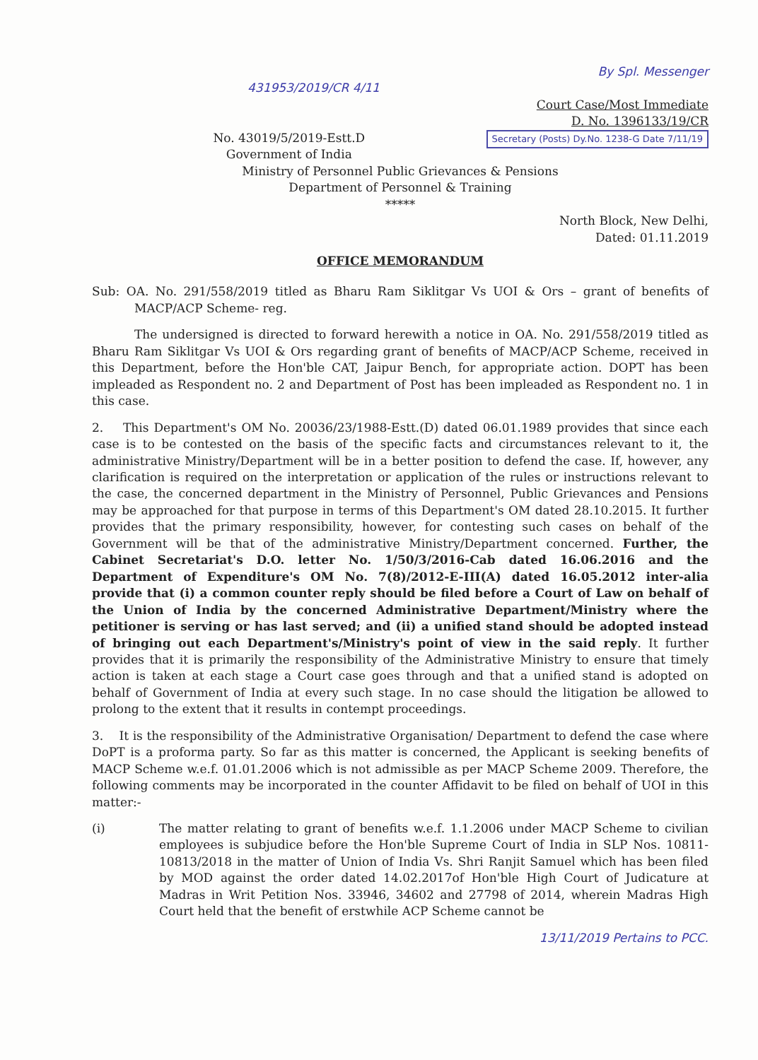By Spl. Messenger
431953/2019/CR 4/11
Court Case/Most Immediate
D. No. 1396133/19/CR
Secretary (Posts) Dy.No. 1238-G Date 7/11/19
No. 43019/5/2019-Estt.D
Government of India
Ministry of Personnel Public Grievances & Pensions
Department of Personnel & Training
*****
North Block, New Delhi,
Dated: 01.11.2019
OFFICE MEMORANDUM
Sub: OA. No. 291/558/2019 titled as Bharu Ram Siklitgar Vs UOI & Ors – grant of benefits of MACP/ACP Scheme- reg.
The undersigned is directed to forward herewith a notice in OA. No. 291/558/2019 titled as Bharu Ram Siklitgar Vs UOI & Ors regarding grant of benefits of MACP/ACP Scheme, received in this Department, before the Hon'ble CAT, Jaipur Bench, for appropriate action. DOPT has been impleaded as Respondent no. 2 and Department of Post has been impleaded as Respondent no. 1 in this case.
2. This Department's OM No. 20036/23/1988-Estt.(D) dated 06.01.1989 provides that since each case is to be contested on the basis of the specific facts and circumstances relevant to it, the administrative Ministry/Department will be in a better position to defend the case. If, however, any clarification is required on the interpretation or application of the rules or instructions relevant to the case, the concerned department in the Ministry of Personnel, Public Grievances and Pensions may be approached for that purpose in terms of this Department's OM dated 28.10.2015. It further provides that the primary responsibility, however, for contesting such cases on behalf of the Government will be that of the administrative Ministry/Department concerned. Further, the Cabinet Secretariat's D.O. letter No. 1/50/3/2016-Cab dated 16.06.2016 and the Department of Expenditure's OM No. 7(8)/2012-E-III(A) dated 16.05.2012 inter-alia provide that (i) a common counter reply should be filed before a Court of Law on behalf of the Union of India by the concerned Administrative Department/Ministry where the petitioner is serving or has last served; and (ii) a unified stand should be adopted instead of bringing out each Department's/Ministry's point of view in the said reply. It further provides that it is primarily the responsibility of the Administrative Ministry to ensure that timely action is taken at each stage a Court case goes through and that a unified stand is adopted on behalf of Government of India at every such stage. In no case should the litigation be allowed to prolong to the extent that it results in contempt proceedings.
3. It is the responsibility of the Administrative Organisation/ Department to defend the case where DoPT is a proforma party. So far as this matter is concerned, the Applicant is seeking benefits of MACP Scheme w.e.f. 01.01.2006 which is not admissible as per MACP Scheme 2009. Therefore, the following comments may be incorporated in the counter Affidavit to be filed on behalf of UOI in this matter:-
(i) The matter relating to grant of benefits w.e.f. 1.1.2006 under MACP Scheme to civilian employees is subjudice before the Hon'ble Supreme Court of India in SLP Nos. 10811-10813/2018 in the matter of Union of India Vs. Shri Ranjit Samuel which has been filed by MOD against the order dated 14.02.2017of Hon'ble High Court of Judicature at Madras in Writ Petition Nos. 33946, 34602 and 27798 of 2014, wherein Madras High Court held that the benefit of erstwhile ACP Scheme cannot be
13/11/2019 Pertains to PCC.